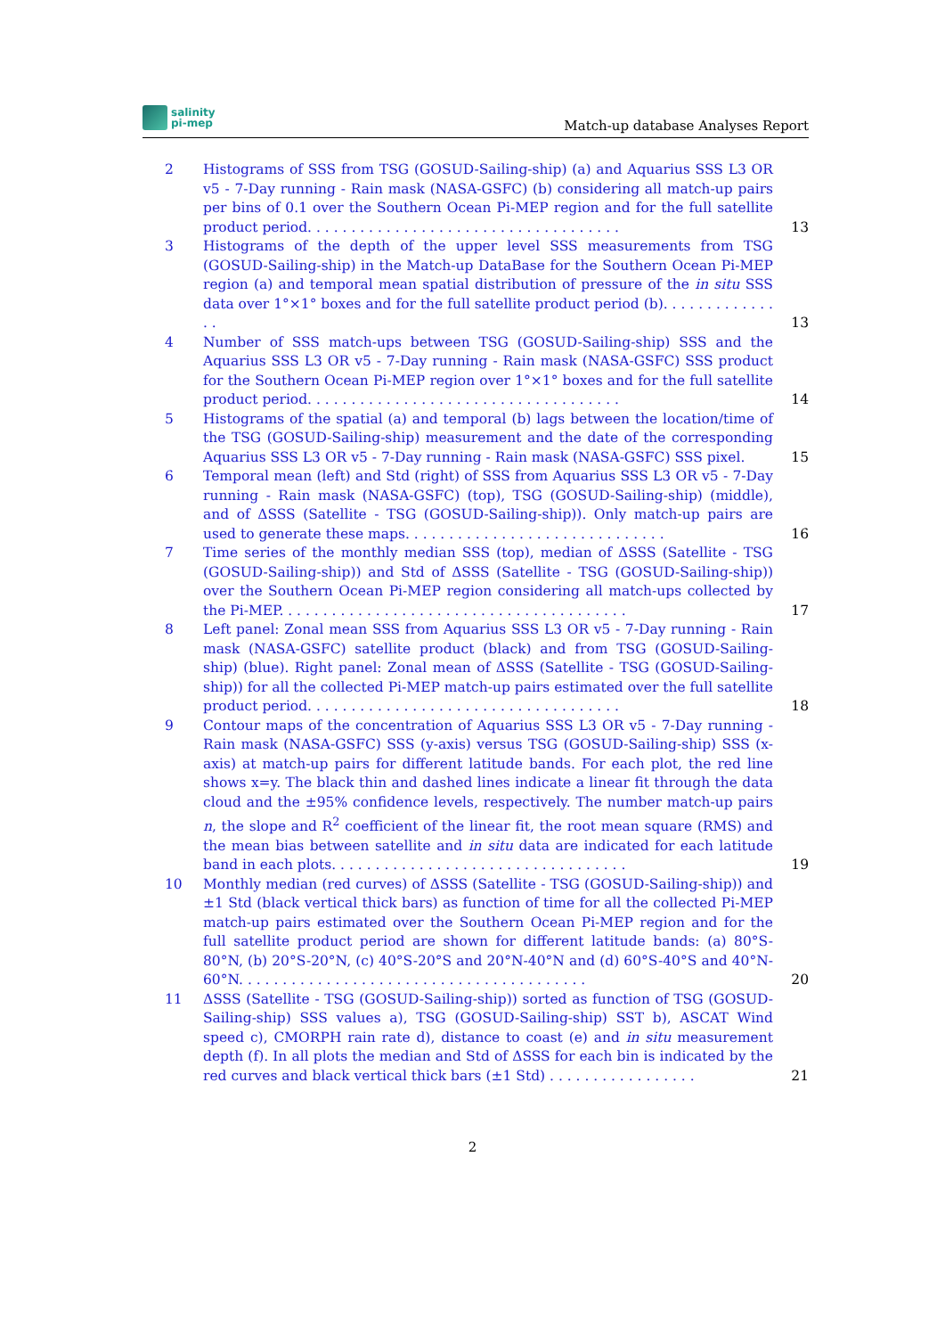salinity
pi-mep
Match-up database Analyses Report
2 Histograms of SSS from TSG (GOSUD-Sailing-ship) (a) and Aquarius SSS L3 OR v5 - 7-Day running - Rain mask (NASA-GSFC) (b) considering all match-up pairs per bins of 0.1 over the Southern Ocean Pi-MEP region and for the full satellite product period. . . . . . . . . . . . . . . . . . . . . . . . . . . . . . . . . . . .
13
3 Histograms of the depth of the upper level SSS measurements from TSG (GOSUD-Sailing-ship) in the Match-up DataBase for the Southern Ocean Pi-MEP region (a) and temporal mean spatial distribution of pressure of the in situ SSS data over 1°×1° boxes and for the full satellite product period (b). . . . . . . . . . . . . . .
13
4 Number of SSS match-ups between TSG (GOSUD-Sailing-ship) SSS and the Aquarius SSS L3 OR v5 - 7-Day running - Rain mask (NASA-GSFC) SSS product for the Southern Ocean Pi-MEP region over 1°×1° boxes and for the full satellite product period. . . . . . . . . . . . . . . . . . . . . . . . . . . . . . . . . . . .
14
5 Histograms of the spatial (a) and temporal (b) lags between the location/time of the TSG (GOSUD-Sailing-ship) measurement and the date of the corresponding Aquarius SSS L3 OR v5 - 7-Day running - Rain mask (NASA-GSFC) SSS pixel.
15
6 Temporal mean (left) and Std (right) of SSS from Aquarius SSS L3 OR v5 - 7-Day running - Rain mask (NASA-GSFC) (top), TSG (GOSUD-Sailing-ship) (middle), and of ΔSSS (Satellite - TSG (GOSUD-Sailing-ship)). Only match-up pairs are used to generate these maps. . . . . . . . . . . . . . . . . . . . . . . . . . . . . .
16
7 Time series of the monthly median SSS (top), median of ΔSSS (Satellite - TSG (GOSUD-Sailing-ship)) and Std of ΔSSS (Satellite - TSG (GOSUD-Sailing-ship)) over the Southern Ocean Pi-MEP region considering all match-ups collected by the Pi-MEP. . . . . . . . . . . . . . . . . . . . . . . . . . . . . . . . . . . . . . . .
17
8 Left panel: Zonal mean SSS from Aquarius SSS L3 OR v5 - 7-Day running - Rain mask (NASA-GSFC) satellite product (black) and from TSG (GOSUD-Sailing-ship) (blue). Right panel: Zonal mean of ΔSSS (Satellite - TSG (GOSUD-Sailing-ship)) for all the collected Pi-MEP match-up pairs estimated over the full satellite product period. . . . . . . . . . . . . . . . . . . . . . . . . . . . . . . . . . . .
18
9 Contour maps of the concentration of Aquarius SSS L3 OR v5 - 7-Day running - Rain mask (NASA-GSFC) SSS (y-axis) versus TSG (GOSUD-Sailing-ship) SSS (x-axis) at match-up pairs for different latitude bands. For each plot, the red line shows x=y. The black thin and dashed lines indicate a linear fit through the data cloud and the ±95% confidence levels, respectively. The number match-up pairs n, the slope and R<sup>2</sup> coefficient of the linear fit, the root mean square (RMS) and the mean bias between satellite and in situ data are indicated for each latitude band in each plots. . . . . . . . . . . . . . . . . . . . . . . . . . . . . . . . . .
19
10 Monthly median (red curves) of ΔSSS (Satellite - TSG (GOSUD-Sailing-ship)) and ±1 Std (black vertical thick bars) as function of time for all the collected Pi-MEP match-up pairs estimated over the Southern Ocean Pi-MEP region and for the full satellite product period are shown for different latitude bands: (a) 80°S-80°N, (b) 20°S-20°N, (c) 40°S-20°S and 20°N-40°N and (d) 60°S-40°S and 40°N-60°N. . . . . . . . . . . . . . . . . . . . . . . . . . . . . . . . . . . . . . . .
20
11 ΔSSS (Satellite - TSG (GOSUD-Sailing-ship)) sorted as function of TSG (GOSUD-Sailing-ship) SSS values a), TSG (GOSUD-Sailing-ship) SST b), ASCAT Wind speed c), CMORPH rain rate d), distance to coast (e) and in situ measurement depth (f). In all plots the median and Std of ΔSSS for each bin is indicated by the red curves and black vertical thick bars (±1 Std) . . . . . . . . . . . . . . . . .
21
2